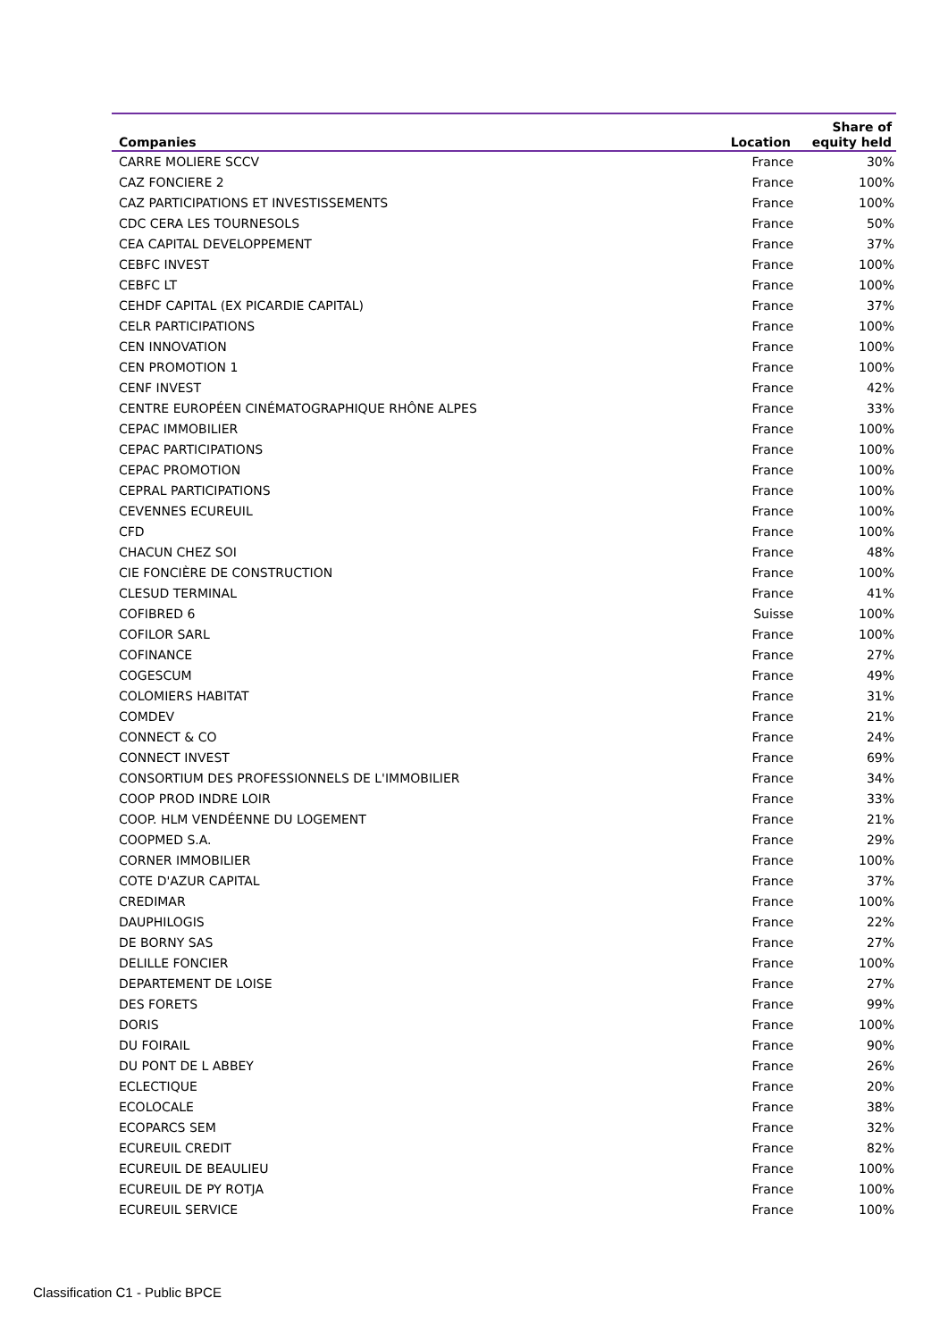| Companies | Location | Share of equity held |
| --- | --- | --- |
| CARRE MOLIERE SCCV | France | 30% |
| CAZ FONCIERE 2 | France | 100% |
| CAZ PARTICIPATIONS ET INVESTISSEMENTS | France | 100% |
| CDC CERA LES TOURNESOLS | France | 50% |
| CEA CAPITAL DEVELOPPEMENT | France | 37% |
| CEBFC INVEST | France | 100% |
| CEBFC LT | France | 100% |
| CEHDF CAPITAL (EX PICARDIE CAPITAL) | France | 37% |
| CELR PARTICIPATIONS | France | 100% |
| CEN INNOVATION | France | 100% |
| CEN PROMOTION 1 | France | 100% |
| CENF INVEST | France | 42% |
| CENTRE EUROPÉEN CINÉMATOGRAPHIQUE RHÔNE ALPES | France | 33% |
| CEPAC IMMOBILIER | France | 100% |
| CEPAC PARTICIPATIONS | France | 100% |
| CEPAC PROMOTION | France | 100% |
| CEPRAL PARTICIPATIONS | France | 100% |
| CEVENNES ECUREUIL | France | 100% |
| CFD | France | 100% |
| CHACUN CHEZ SOI | France | 48% |
| CIE FONCIÈRE DE CONSTRUCTION | France | 100% |
| CLESUD TERMINAL | France | 41% |
| COFIBRED 6 | Suisse | 100% |
| COFILOR SARL | France | 100% |
| COFINANCE | France | 27% |
| COGESCUM | France | 49% |
| COLOMIERS HABITAT | France | 31% |
| COMDEV | France | 21% |
| CONNECT & CO | France | 24% |
| CONNECT INVEST | France | 69% |
| CONSORTIUM DES PROFESSIONNELS DE L'IMMOBILIER | France | 34% |
| COOP PROD INDRE LOIR | France | 33% |
| COOP. HLM VENDÉENNE DU LOGEMENT | France | 21% |
| COOPMED S.A. | France | 29% |
| CORNER IMMOBILIER | France | 100% |
| COTE D'AZUR CAPITAL | France | 37% |
| CREDIMAR | France | 100% |
| DAUPHILOGIS | France | 22% |
| DE BORNY SAS | France | 27% |
| DELILLE FONCIER | France | 100% |
| DEPARTEMENT DE LOISE | France | 27% |
| DES FORETS | France | 99% |
| DORIS | France | 100% |
| DU FOIRAIL | France | 90% |
| DU PONT DE L ABBEY | France | 26% |
| ECLECTIQUE | France | 20% |
| ECOLOCALE | France | 38% |
| ECOPARCS SEM | France | 32% |
| ECUREUIL CREDIT | France | 82% |
| ECUREUIL DE BEAULIEU | France | 100% |
| ECUREUIL DE PY ROTJA | France | 100% |
| ECUREUIL SERVICE | France | 100% |
Classification C1 - Public BPCE